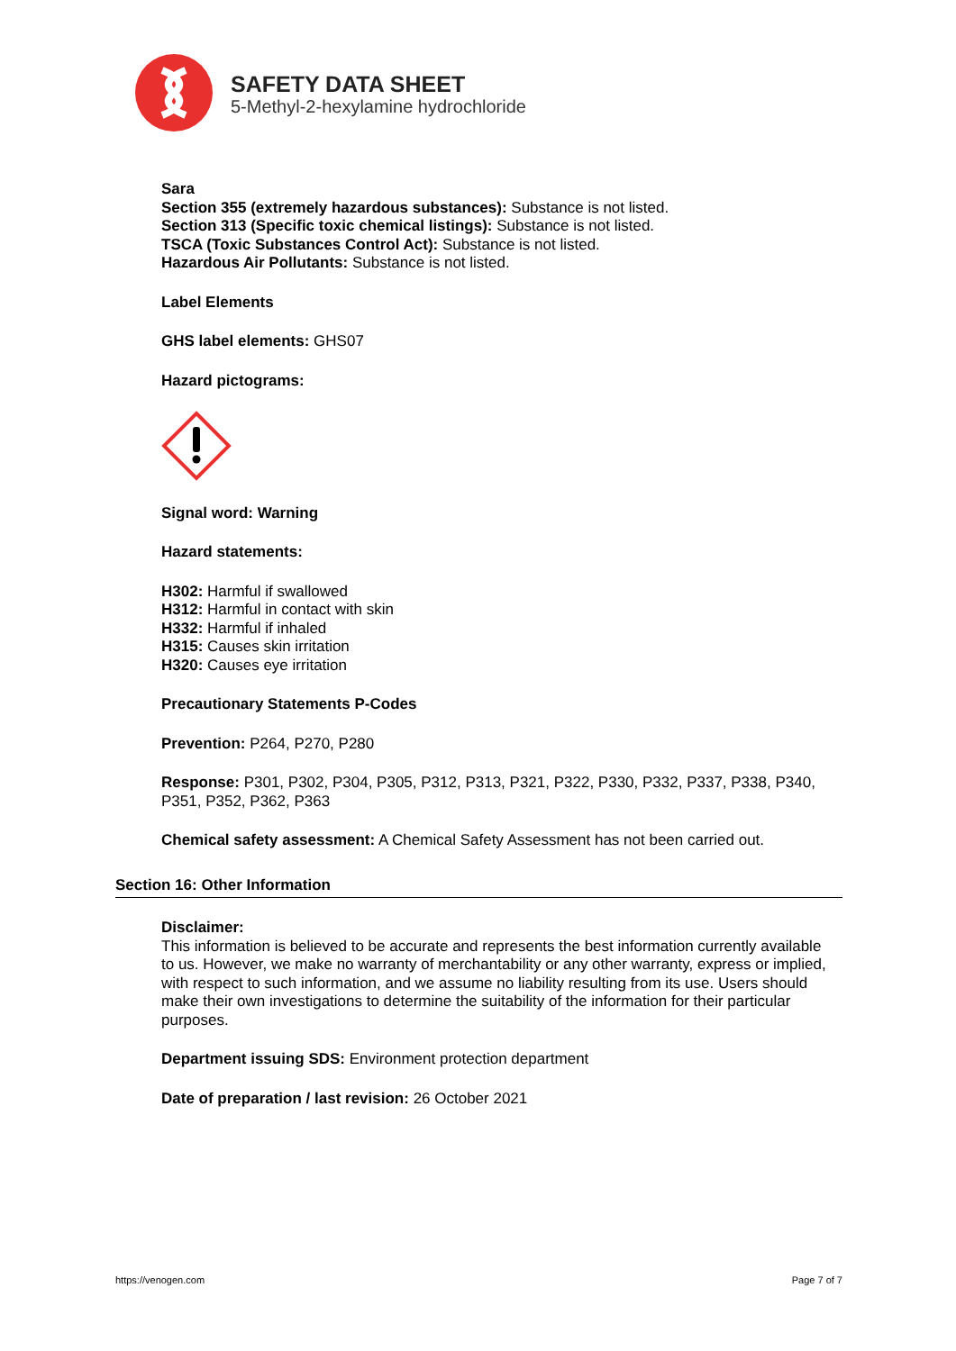SAFETY DATA SHEET
5-Methyl-2-hexylamine hydrochloride
Sara
Section 355 (extremely hazardous substances): Substance is not listed.
Section 313 (Specific toxic chemical listings): Substance is not listed.
TSCA (Toxic Substances Control Act): Substance is not listed.
Hazardous Air Pollutants: Substance is not listed.
Label Elements
GHS label elements: GHS07
Hazard pictograms:
Signal word: Warning
Hazard statements:
H302: Harmful if swallowed
H312: Harmful in contact with skin
H332: Harmful if inhaled
H315: Causes skin irritation
H320: Causes eye irritation
Precautionary Statements P-Codes
Prevention: P264, P270, P280
Response: P301, P302, P304, P305, P312, P313, P321, P322, P330, P332, P337, P338, P340, P351, P352, P362, P363
Chemical safety assessment: A Chemical Safety Assessment has not been carried out.
Section 16: Other Information
Disclaimer:
This information is believed to be accurate and represents the best information currently available to us. However, we make no warranty of merchantability or any other warranty, express or implied, with respect to such information, and we assume no liability resulting from its use. Users should make their own investigations to determine the suitability of the information for their particular purposes.
Department issuing SDS: Environment protection department
Date of preparation / last revision: 26 October 2021
https://venogen.com Page 7 of 7